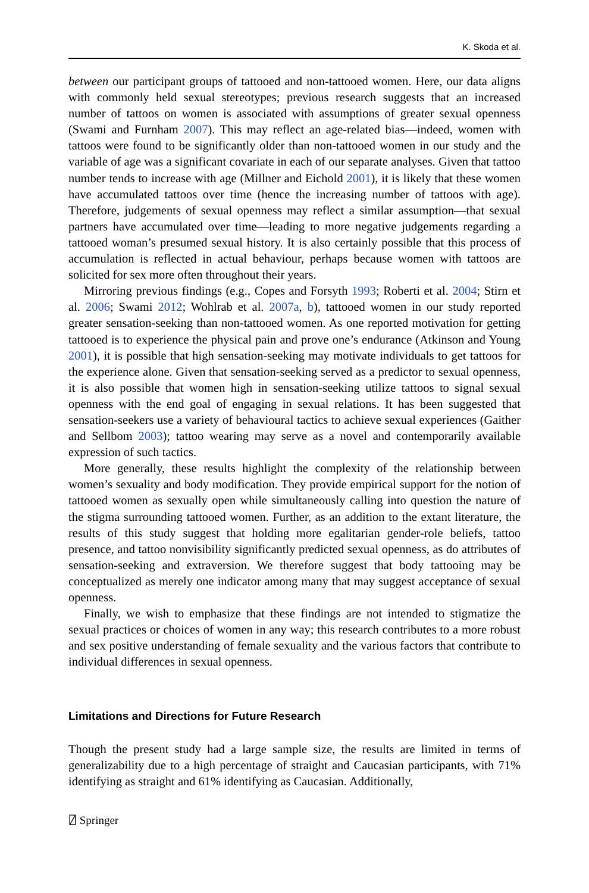K. Skoda et al.
between our participant groups of tattooed and non-tattooed women. Here, our data aligns with commonly held sexual stereotypes; previous research suggests that an increased number of tattoos on women is associated with assumptions of greater sexual openness (Swami and Furnham 2007). This may reflect an age-related bias—indeed, women with tattoos were found to be significantly older than non-tattooed women in our study and the variable of age was a significant covariate in each of our separate analyses. Given that tattoo number tends to increase with age (Millner and Eichold 2001), it is likely that these women have accumulated tattoos over time (hence the increasing number of tattoos with age). Therefore, judgements of sexual openness may reflect a similar assumption—that sexual partners have accumulated over time—leading to more negative judgements regarding a tattooed woman’s presumed sexual history. It is also certainly possible that this process of accumulation is reflected in actual behaviour, perhaps because women with tattoos are solicited for sex more often throughout their years.
Mirroring previous findings (e.g., Copes and Forsyth 1993; Roberti et al. 2004; Stirn et al. 2006; Swami 2012; Wohlrab et al. 2007a, b), tattooed women in our study reported greater sensation-seeking than non-tattooed women. As one reported motivation for getting tattooed is to experience the physical pain and prove one’s endurance (Atkinson and Young 2001), it is possible that high sensation-seeking may motivate individuals to get tattoos for the experience alone. Given that sensation-seeking served as a predictor to sexual openness, it is also possible that women high in sensation-seeking utilize tattoos to signal sexual openness with the end goal of engaging in sexual relations. It has been suggested that sensation-seekers use a variety of behavioural tactics to achieve sexual experiences (Gaither and Sellbom 2003); tattoo wearing may serve as a novel and contemporarily available expression of such tactics.
More generally, these results highlight the complexity of the relationship between women’s sexuality and body modification. They provide empirical support for the notion of tattooed women as sexually open while simultaneously calling into question the nature of the stigma surrounding tattooed women. Further, as an addition to the extant literature, the results of this study suggest that holding more egalitarian gender-role beliefs, tattoo presence, and tattoo nonvisibility significantly predicted sexual openness, as do attributes of sensation-seeking and extraversion. We therefore suggest that body tattooing may be conceptualized as merely one indicator among many that may suggest acceptance of sexual openness.
Finally, we wish to emphasize that these findings are not intended to stigmatize the sexual practices or choices of women in any way; this research contributes to a more robust and sex positive understanding of female sexuality and the various factors that contribute to individual differences in sexual openness.
Limitations and Directions for Future Research
Though the present study had a large sample size, the results are limited in terms of generalizability due to a high percentage of straight and Caucasian participants, with 71% identifying as straight and 61% identifying as Caucasian. Additionally,
⍁ Springer